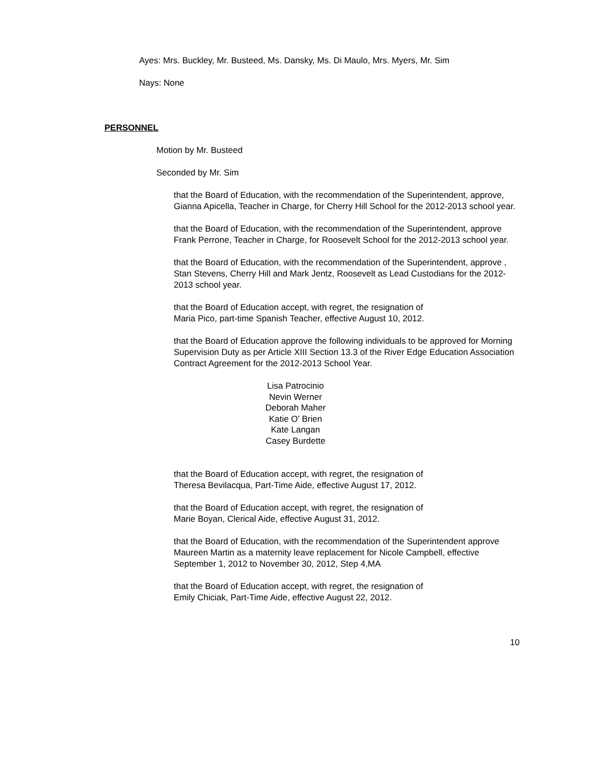Ayes: Mrs. Buckley, Mr. Busteed, Ms. Dansky, Ms. Di Maulo, Mrs. Myers, Mr. Sim
Nays: None
PERSONNEL
Motion by Mr. Busteed
Seconded by Mr. Sim
that the Board of Education, with the recommendation of the Superintendent, approve, Gianna Apicella, Teacher in Charge, for Cherry Hill School for the 2012-2013 school year.
that the Board of Education, with the recommendation of the Superintendent, approve Frank Perrone, Teacher in Charge, for Roosevelt School for the 2012-2013 school year.
that the Board of Education, with the recommendation of the Superintendent, approve , Stan Stevens, Cherry Hill and Mark Jentz, Roosevelt as Lead Custodians for the 2012-2013 school year.
that the Board of Education accept, with regret, the resignation of
Maria Pico, part-time Spanish Teacher, effective August 10, 2012.
that the Board of Education approve the following individuals to be approved for Morning Supervision Duty as per Article XIII Section 13.3 of the River Edge Education Association Contract Agreement for the 2012-2013 School Year.
Lisa Patrocinio
Nevin Werner
Deborah Maher
Katie O’ Brien
Kate Langan
Casey Burdette
that the Board of Education accept, with regret, the resignation of
Theresa Bevilacqua, Part-Time Aide, effective August 17, 2012.
that the Board of Education accept, with regret, the resignation of
Marie Boyan, Clerical Aide, effective August 31, 2012.
that the Board of Education, with the recommendation of the Superintendent approve Maureen Martin as a maternity leave replacement for Nicole Campbell, effective September 1, 2012 to November 30, 2012, Step 4,MA
that the Board of Education accept, with regret, the resignation of
Emily Chiciak, Part-Time Aide, effective August 22, 2012.
10